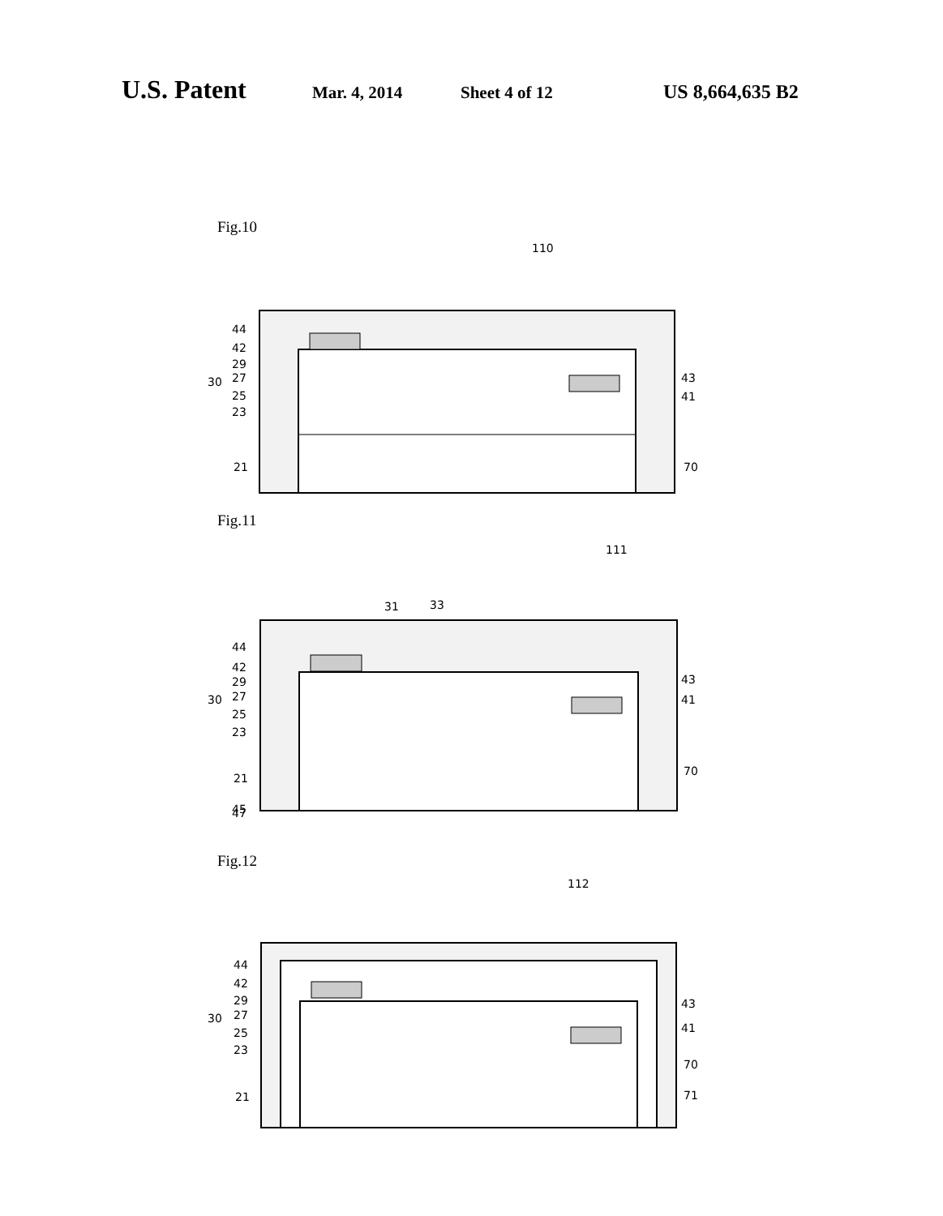U.S. Patent Mar. 4, 2014 Sheet 4 of 12 US 8,664,635 B2
Fig.10
110
44
42
29
27
30
25
23
21
43
41
70
Fig.11
111
31
33
44
42
29
27
30
25
23
21
45
43
41
70
47
Fig.12
112
44
42
29
27
30
25
23
21
43
41
70
71